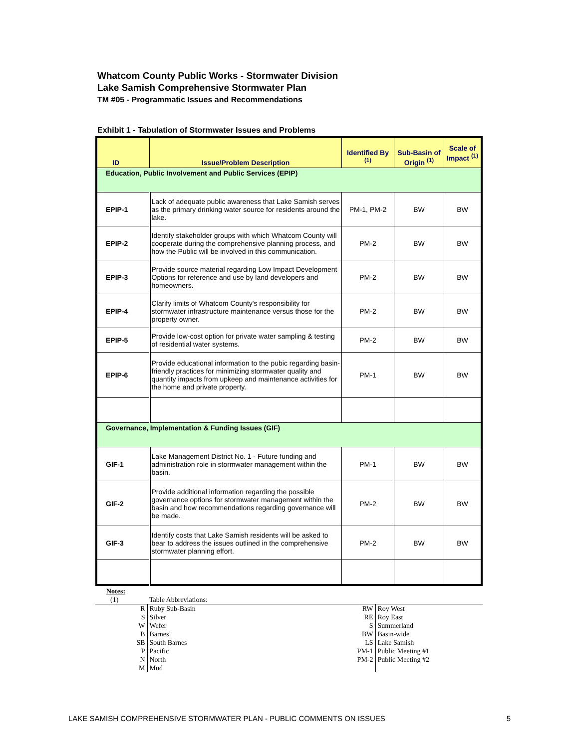Whatcom County Public Works - Stormwater Division
Lake Samish Comprehensive Stormwater Plan
TM #05 - Programmatic Issues and Recommendations
Exhibit 1 - Tabulation of Stormwater Issues and Problems
| ID | Issue/Problem Description | Identified By <sup>(1)</sup> | Sub-Basin of Origin <sup>(1)</sup> | Scale of Impact <sup>(1)</sup> |
| --- | --- | --- | --- | --- |
| Education, Public Involvement and Public Services (EPIP) | | | | |
| EPIP-1 | Lack of adequate public awareness that Lake Samish serves as the primary drinking water source for residents around the lake. | PM-1, PM-2 | BW | BW |
| EPIP-2 | Identify stakeholder groups with which Whatcom County will cooperate during the comprehensive planning process, and how the Public will be involved in this communication. | PM-2 | BW | BW |
| EPIP-3 | Provide source material regarding Low Impact Development Options for reference and use by land developers and homeowners. | PM-2 | BW | BW |
| EPIP-4 | Clarify limits of Whatcom County's responsibility for stormwater infrastructure maintenance versus those for the property owner. | PM-2 | BW | BW |
| EPIP-5 | Provide low-cost option for private water sampling & testing of residential water systems. | PM-2 | BW | BW |
| EPIP-6 | Provide educational information to the pubic regarding basin-friendly practices for minimizing stormwater quality and quantity impacts from upkeep and maintenance activities for the home and private property. | PM-1 | BW | BW |
| Governance, Implementation & Funding Issues (GIF) | | | | |
| GIF-1 | Lake Management District No. 1 - Future funding and administration role in stormwater management within the basin. | PM-1 | BW | BW |
| GIF-2 | Provide additional information regarding the possible governance options for stormwater management within the basin and how recommendations regarding governance will be made. | PM-2 | BW | BW |
| GIF-3 | Identify costs that Lake Samish residents will be asked to bear to address the issues outlined in the comprehensive stormwater planning effort. | PM-2 | BW | BW |
Notes:
| (1) | Table Abbreviations: | | |
| R | Ruby Sub-Basin | RW | Roy West |
| S | Silver | RE | Roy East |
| W | Wefer | S | Summerland |
| B | Barnes | BW | Basin-wide |
| SB | South Barnes | LS | Lake Samish |
| P | Pacific | PM-1 | Public Meeting #1 |
| N | North | PM-2 | Public Meeting #2 |
| M | Mud | | |
LAKE SAMISH COMPREHENSIVE STORMWATER PLAN - PUBLIC COMMENTS ON ISSUES 5